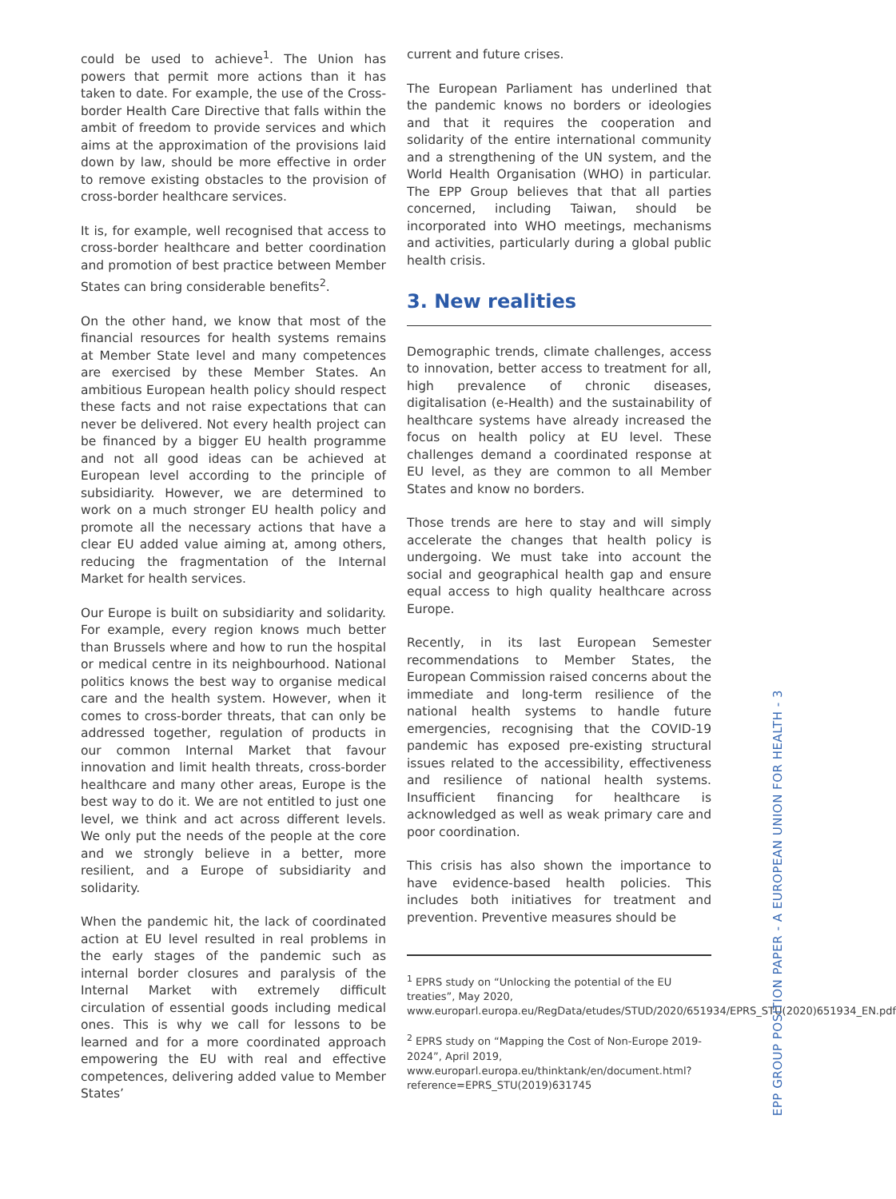could be used to achieve<sup>1</sup>. The Union has powers that permit more actions than it has taken to date. For example, the use of the Cross-border Health Care Directive that falls within the ambit of freedom to provide services and which aims at the approximation of the provisions laid down by law, should be more effective in order to remove existing obstacles to the provision of cross-border healthcare services.
It is, for example, well recognised that access to cross-border healthcare and better coordination and promotion of best practice between Member States can bring considerable benefits<sup>2</sup>.
On the other hand, we know that most of the financial resources for health systems remains at Member State level and many competences are exercised by these Member States. An ambitious European health policy should respect these facts and not raise expectations that can never be delivered. Not every health project can be financed by a bigger EU health programme and not all good ideas can be achieved at European level according to the principle of subsidiarity. However, we are determined to work on a much stronger EU health policy and promote all the necessary actions that have a clear EU added value aiming at, among others, reducing the fragmentation of the Internal Market for health services.
Our Europe is built on subsidiarity and solidarity. For example, every region knows much better than Brussels where and how to run the hospital or medical centre in its neighbourhood. National politics knows the best way to organise medical care and the health system. However, when it comes to cross-border threats, that can only be addressed together, regulation of products in our common Internal Market that favour innovation and limit health threats, cross-border healthcare and many other areas, Europe is the best way to do it. We are not entitled to just one level, we think and act across different levels. We only put the needs of the people at the core and we strongly believe in a better, more resilient, and a Europe of subsidiarity and solidarity.
When the pandemic hit, the lack of coordinated action at EU level resulted in real problems in the early stages of the pandemic such as internal border closures and paralysis of the Internal Market with extremely difficult circulation of essential goods including medical ones. This is why we call for lessons to be learned and for a more coordinated approach empowering the EU with real and effective competences, delivering added value to Member States’
current and future crises.
The European Parliament has underlined that the pandemic knows no borders or ideologies and that it requires the cooperation and solidarity of the entire international community and a strengthening of the UN system, and the World Health Organisation (WHO) in particular. The EPP Group believes that that all parties concerned, including Taiwan, should be incorporated into WHO meetings, mechanisms and activities, particularly during a global public health crisis.
3. New realities
Demographic trends, climate challenges, access to innovation, better access to treatment for all, high prevalence of chronic diseases, digitalisation (e-Health) and the sustainability of healthcare systems have already increased the focus on health policy at EU level. These challenges demand a coordinated response at EU level, as they are common to all Member States and know no borders.
Those trends are here to stay and will simply accelerate the changes that health policy is undergoing. We must take into account the social and geographical health gap and ensure equal access to high quality healthcare across Europe.
Recently, in its last European Semester recommendations to Member States, the European Commission raised concerns about the immediate and long-term resilience of the national health systems to handle future emergencies, recognising that the COVID-19 pandemic has exposed pre-existing structural issues related to the accessibility, effectiveness and resilience of national health systems. Insufficient financing for healthcare is acknowledged as well as weak primary care and poor coordination.
This crisis has also shown the importance to have evidence-based health policies. This includes both initiatives for treatment and prevention. Preventive measures should be
<sup>1</sup> EPRS study on “Unlocking the potential of the EU treaties”, May 2020, www.europarl.europa.eu/RegData/etudes/STUD/2020/651934/EPRS_STU(2020)651934_EN.pdf
<sup>2</sup> EPRS study on “Mapping the Cost of Non-Europe 2019-2024”, April 2019, www.europarl.europa.eu/thinktank/en/document.html?reference=EPRS_STU(2019)631745
EPP GROUP POSITION PAPER - A EUROPEAN UNION FOR HEALTH - 3